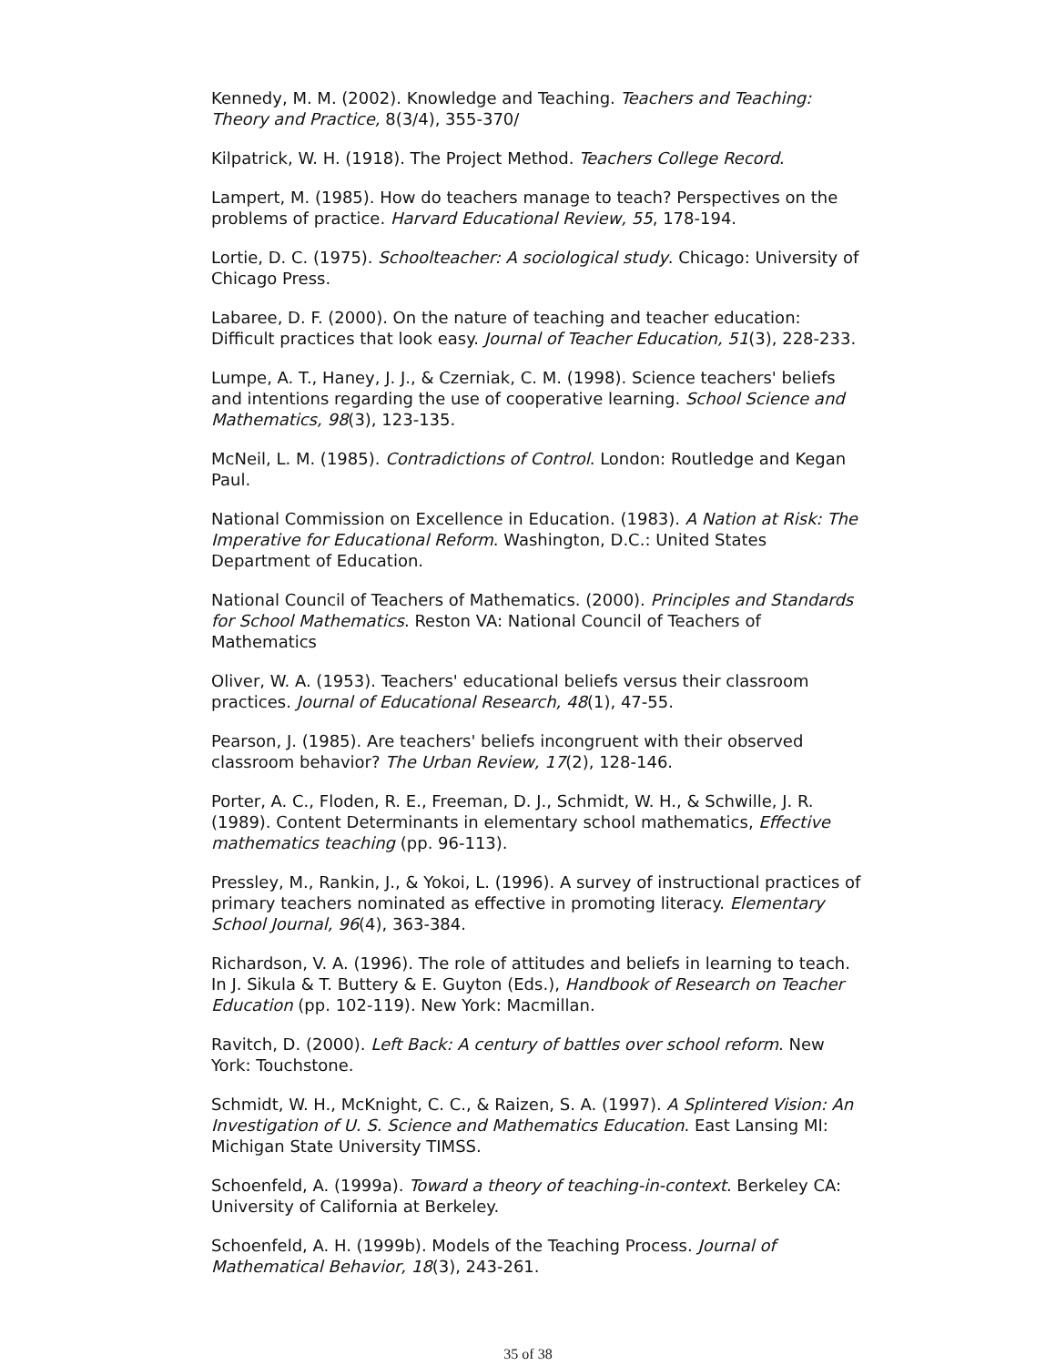Kennedy, M. M. (2002). Knowledge and Teaching. Teachers and Teaching: Theory and Practice, 8(3/4), 355-370/
Kilpatrick, W. H. (1918). The Project Method. Teachers College Record.
Lampert, M. (1985). How do teachers manage to teach? Perspectives on the problems of practice. Harvard Educational Review, 55, 178-194.
Lortie, D. C. (1975). Schoolteacher: A sociological study. Chicago: University of Chicago Press.
Labaree, D. F. (2000). On the nature of teaching and teacher education: Difficult practices that look easy. Journal of Teacher Education, 51(3), 228-233.
Lumpe, A. T., Haney, J. J., & Czerniak, C. M. (1998). Science teachers' beliefs and intentions regarding the use of cooperative learning. School Science and Mathematics, 98(3), 123-135.
McNeil, L. M. (1985). Contradictions of Control. London: Routledge and Kegan Paul.
National Commission on Excellence in Education. (1983). A Nation at Risk: The Imperative for Educational Reform. Washington, D.C.: United States Department of Education.
National Council of Teachers of Mathematics. (2000). Principles and Standards for School Mathematics. Reston VA: National Council of Teachers of Mathematics
Oliver, W. A. (1953). Teachers' educational beliefs versus their classroom practices. Journal of Educational Research, 48(1), 47-55.
Pearson, J. (1985). Are teachers' beliefs incongruent with their observed classroom behavior? The Urban Review, 17(2), 128-146.
Porter, A. C., Floden, R. E., Freeman, D. J., Schmidt, W. H., & Schwille, J. R. (1989). Content Determinants in elementary school mathematics, Effective mathematics teaching (pp. 96-113).
Pressley, M., Rankin, J., & Yokoi, L. (1996). A survey of instructional practices of primary teachers nominated as effective in promoting literacy. Elementary School Journal, 96(4), 363-384.
Richardson, V. A. (1996). The role of attitudes and beliefs in learning to teach. In J. Sikula & T. Buttery & E. Guyton (Eds.), Handbook of Research on Teacher Education (pp. 102-119). New York: Macmillan.
Ravitch, D. (2000). Left Back: A century of battles over school reform. New York: Touchstone.
Schmidt, W. H., McKnight, C. C., & Raizen, S. A. (1997). A Splintered Vision: An Investigation of U. S. Science and Mathematics Education. East Lansing MI: Michigan State University TIMSS.
Schoenfeld, A. (1999a). Toward a theory of teaching-in-context. Berkeley CA: University of California at Berkeley.
Schoenfeld, A. H. (1999b). Models of the Teaching Process. Journal of Mathematical Behavior, 18(3), 243-261.
35 of 38